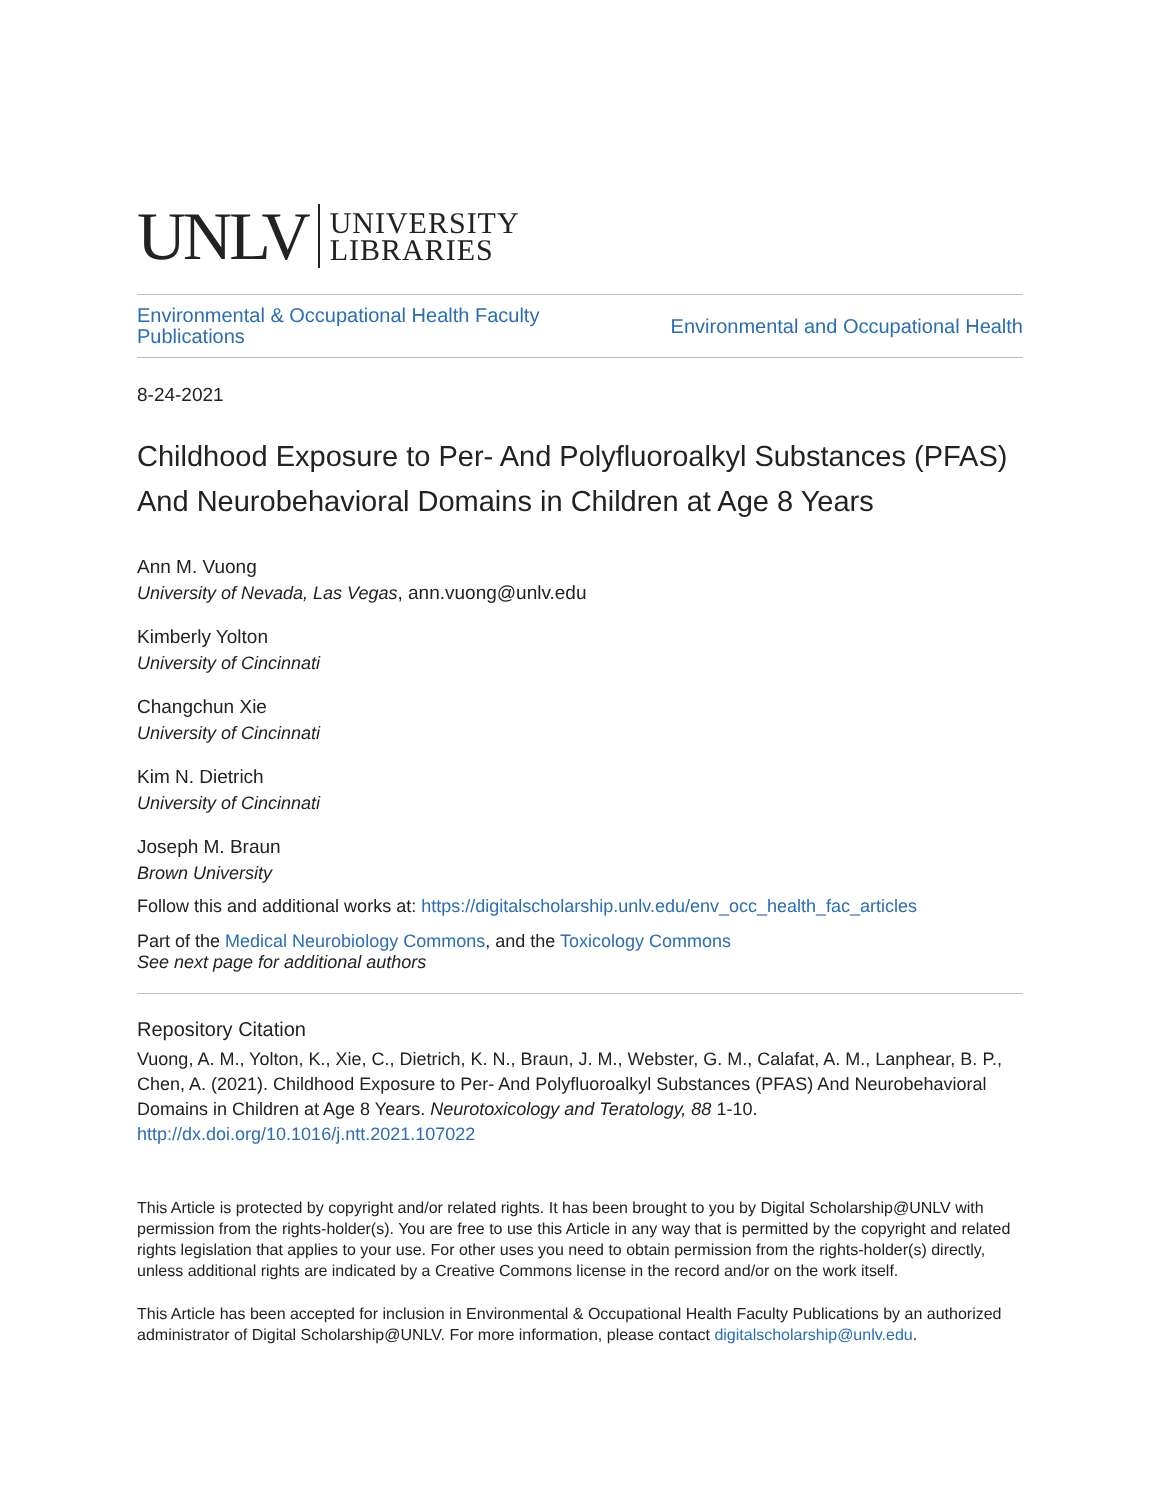UNLV UNIVERSITY
LIBRARIES
Environmental & Occupational Health Faculty
Publications
Environmental and Occupational Health
8-24-2021
Childhood Exposure to Per- And Polyfluoroalkyl Substances (PFAS) And Neurobehavioral Domains in Children at Age 8 Years
Ann M. Vuong
University of Nevada, Las Vegas, ann.vuong@unlv.edu
Kimberly Yolton
University of Cincinnati
Changchun Xie
University of Cincinnati
Kim N. Dietrich
University of Cincinnati
Joseph M. Braun
Brown University
Follow this and additional works at: https://digitalscholarship.unlv.edu/env_occ_health_fac_articles
Part of the Medical Neurobiology Commons, and the Toxicology Commons
See next page for additional authors
Repository Citation
Vuong, A. M., Yolton, K., Xie, C., Dietrich, K. N., Braun, J. M., Webster, G. M., Calafat, A. M., Lanphear, B. P., Chen, A. (2021). Childhood Exposure to Per- And Polyfluoroalkyl Substances (PFAS) And Neurobehavioral Domains in Children at Age 8 Years. Neurotoxicology and Teratology, 88 1-10.
http://dx.doi.org/10.1016/j.ntt.2021.107022
This Article is protected by copyright and/or related rights. It has been brought to you by Digital Scholarship@UNLV with permission from the rights-holder(s). You are free to use this Article in any way that is permitted by the copyright and related rights legislation that applies to your use. For other uses you need to obtain permission from the rights-holder(s) directly, unless additional rights are indicated by a Creative Commons license in the record and/or on the work itself.
This Article has been accepted for inclusion in Environmental & Occupational Health Faculty Publications by an authorized administrator of Digital Scholarship@UNLV. For more information, please contact digitalscholarship@unlv.edu.